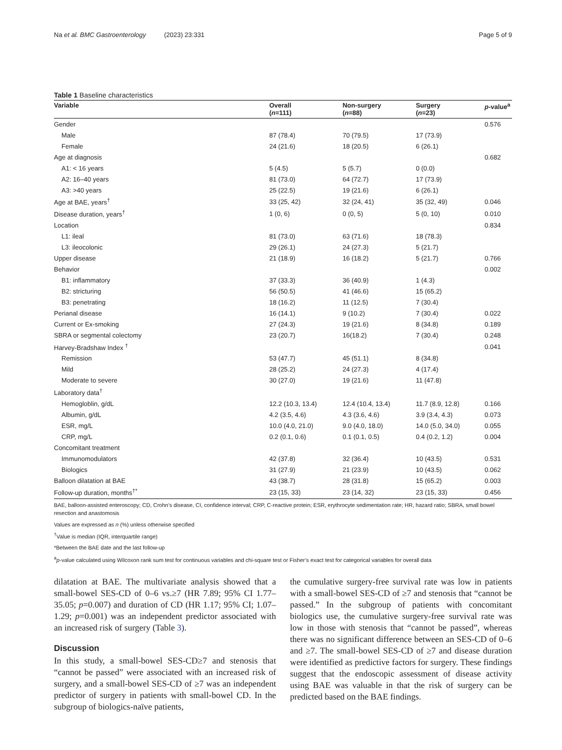Na et al. BMC Gastroenterology (2023) 23:331 Page 5 of 9
Table 1 Baseline characteristics
| Variable | Overall ( n =111) | Non-surgery ( n =88) | Surgery ( n =23) | p -value<sup>a</sup> |
| --- | --- | --- | --- | --- |
| Gender | | | | 0.576 |
| Male | 87 (78.4) | 70 (79.5) | 17 (73.9) | |
| Female | 24 (21.6) | 18 (20.5) | 6 (26.1) | |
| Age at diagnosis | | | | 0.682 |
| A1: < 16 years | 5 (4.5) | 5 (5.7) | 0 (0.0) | |
| A2: 16–40 years | 81 (73.0) | 64 (72.7) | 17 (73.9) | |
| A3: >40 years | 25 (22.5) | 19 (21.6) | 6 (26.1) | |
| Age at BAE, years<sup>†</sup> | 33 (25, 42) | 32 (24, 41) | 35 (32, 49) | 0.046 |
| Disease duration, years<sup>†</sup> | 1 (0, 6) | 0 (0, 5) | 5 (0, 10) | 0.010 |
| Location | | | | 0.834 |
| L1: ileal | 81 (73.0) | 63 (71.6) | 18 (78.3) | |
| L3: ileocolonic | 29 (26.1) | 24 (27.3) | 5 (21.7) | |
| Upper disease | 21 (18.9) | 16 (18.2) | 5 (21.7) | 0.766 |
| Behavior | | | | 0.002 |
| B1: inflammatory | 37 (33.3) | 36 (40.9) | 1 (4.3) | |
| B2: stricturing | 56 (50.5) | 41 (46.6) | 15 (65.2) | |
| B3: penetrating | 18 (16.2) | 11 (12.5) | 7 (30.4) | |
| Perianal disease | 16 (14.1) | 9 (10.2) | 7 (30.4) | 0.022 |
| Current or Ex-smoking | 27 (24.3) | 19 (21.6) | 8 (34.8) | 0.189 |
| SBRA or segmental colectomy | 23 (20.7) | 16(18.2) | 7 (30.4) | 0.248 |
| Harvey-Bradshaw Index <sup>†</sup> | | | | 0.041 |
| Remission | 53 (47.7) | 45 (51.1) | 8 (34.8) | |
| Mild | 28 (25.2) | 24 (27.3) | 4 (17.4) | |
| Moderate to severe | 30 (27.0) | 19 (21.6) | 11 (47.8) | |
| Laboratory data<sup>†</sup> | | | | |
| Hemogloblin, g/dL | 12.2 (10.3, 13.4) | 12.4 (10.4, 13.4) | 11.7 (8.9, 12.8) | 0.166 |
| Albumin, g/dL | 4.2 (3.5, 4.6) | 4.3 (3.6, 4.6) | 3.9 (3.4, 4.3) | 0.073 |
| ESR, mg/L | 10.0 (4.0, 21.0) | 9.0 (4.0, 18.0) | 14.0 (5.0, 34.0) | 0.055 |
| CRP, mg/L | 0.2 (0.1, 0.6) | 0.1 (0.1, 0.5) | 0.4 (0.2, 1.2) | 0.004 |
| Concomitant treatment | | | | |
| Immunomodulators | 42 (37.8) | 32 (36.4) | 10 (43.5) | 0.531 |
| Biologics | 31 (27.9) | 21 (23.9) | 10 (43.5) | 0.062 |
| Balloon dilatation at BAE | 43 (38.7) | 28 (31.8) | 15 (65.2) | 0.003 |
| Follow-up duration, months<sup>†*</sup> | 23 (15, 33) | 23 (14, 32) | 23 (15, 33) | 0.456 |
BAE, balloon-assisted enteroscopy; CD, Crohn’s disease, CI, confidence interval; CRP, C-reactive protein; ESR, erythrocyte sedimentation rate; HR, hazard ratio; SBRA, small bowel resection and anastomosis
Values are expressed as n (%) unless otherwise specified
<sup>†</sup> Value is median (IQR, interquartile range)
*Between the BAE date and the last follow-up
<sup>a</sup> p-value calculated using Wilcoxon rank sum test for continuous variables and chi-square test or Fisher’s exact test for categorical variables for overall data
dilatation at BAE. The multivariate analysis showed that a small-bowel SES-CD of 0–6 vs.≥7 (HR 7.89; 95% CI 1.77–35.05; p=0.007) and duration of CD (HR 1.17; 95% CI; 1.07–1.29; p=0.001) was an independent predictor associated with an increased risk of surgery (Table 3).
Discussion
In this study, a small-bowel SES-CD≥7 and stenosis that “cannot be passed” were associated with an increased risk of surgery, and a small-bowel SES-CD of ≥7 was an independent predictor of surgery in patients with small-bowel CD. In the subgroup of biologics-naïve patients,
the cumulative surgery-free survival rate was low in patients with a small-bowel SES-CD of ≥7 and stenosis that “cannot be passed.” In the subgroup of patients with concomitant biologics use, the cumulative surgery-free survival rate was low in those with stenosis that “cannot be passed”, whereas there was no significant difference between an SES-CD of 0–6 and ≥7. The small-bowel SES-CD of ≥7 and disease duration were identified as predictive factors for surgery. These findings suggest that the endoscopic assessment of disease activity using BAE was valuable in that the risk of surgery can be predicted based on the BAE findings.